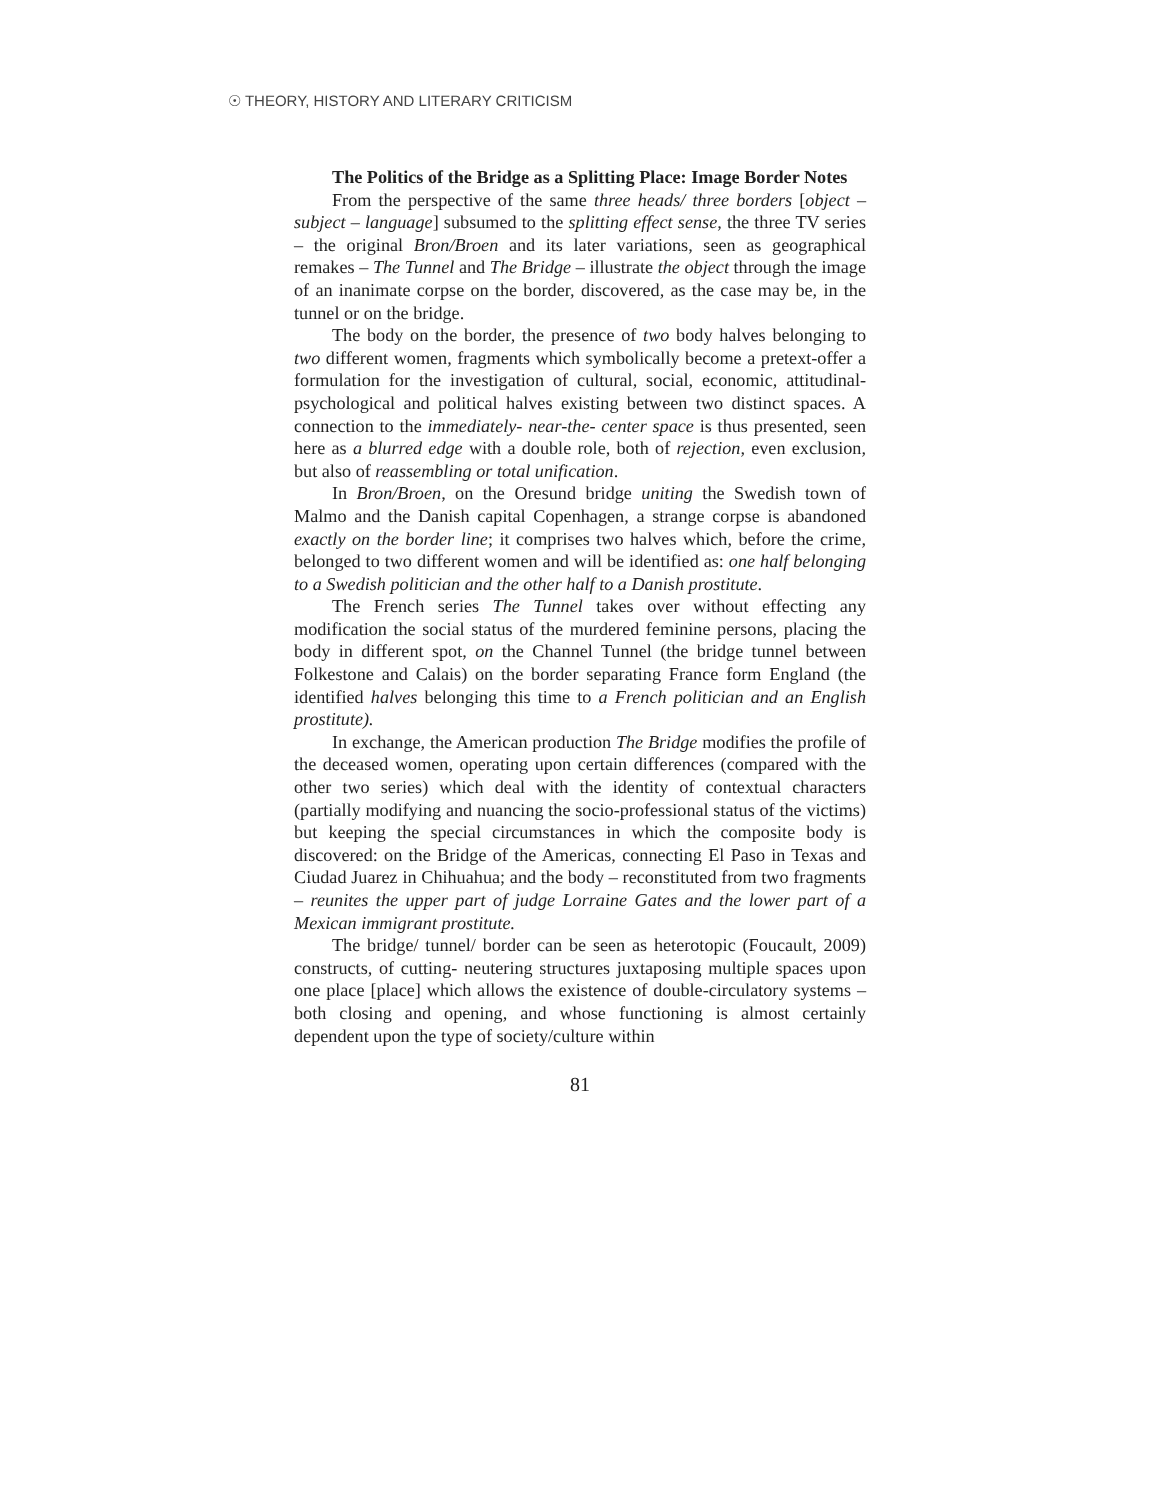☉ THEORY, HISTORY AND LITERARY CRITICISM
The Politics of the Bridge as a Splitting Place: Image Border Notes
From the perspective of the same three heads/ three borders [object – subject – language] subsumed to the splitting effect sense, the three TV series – the original Bron/Broen and its later variations, seen as geographical remakes – The Tunnel and The Bridge – illustrate the object through the image of an inanimate corpse on the border, discovered, as the case may be, in the tunnel or on the bridge.
The body on the border, the presence of two body halves belonging to two different women, fragments which symbolically become a pretext-offer a formulation for the investigation of cultural, social, economic, attitudinal-psychological and political halves existing between two distinct spaces. A connection to the immediately- near-the- center space is thus presented, seen here as a blurred edge with a double role, both of rejection, even exclusion, but also of reassembling or total unification.
In Bron/Broen, on the Oresund bridge uniting the Swedish town of Malmo and the Danish capital Copenhagen, a strange corpse is abandoned exactly on the border line; it comprises two halves which, before the crime, belonged to two different women and will be identified as: one half belonging to a Swedish politician and the other half to a Danish prostitute.
The French series The Tunnel takes over without effecting any modification the social status of the murdered feminine persons, placing the body in different spot, on the Channel Tunnel (the bridge tunnel between Folkestone and Calais) on the border separating France form England (the identified halves belonging this time to a French politician and an English prostitute).
In exchange, the American production The Bridge modifies the profile of the deceased women, operating upon certain differences (compared with the other two series) which deal with the identity of contextual characters (partially modifying and nuancing the socio-professional status of the victims) but keeping the special circumstances in which the composite body is discovered: on the Bridge of the Americas, connecting El Paso in Texas and Ciudad Juarez in Chihuahua; and the body – reconstituted from two fragments – reunites the upper part of judge Lorraine Gates and the lower part of a Mexican immigrant prostitute.
The bridge/ tunnel/ border can be seen as heterotopic (Foucault, 2009) constructs, of cutting- neutering structures juxtaposing multiple spaces upon one place [place] which allows the existence of double-circulatory systems – both closing and opening, and whose functioning is almost certainly dependent upon the type of society/culture within
81